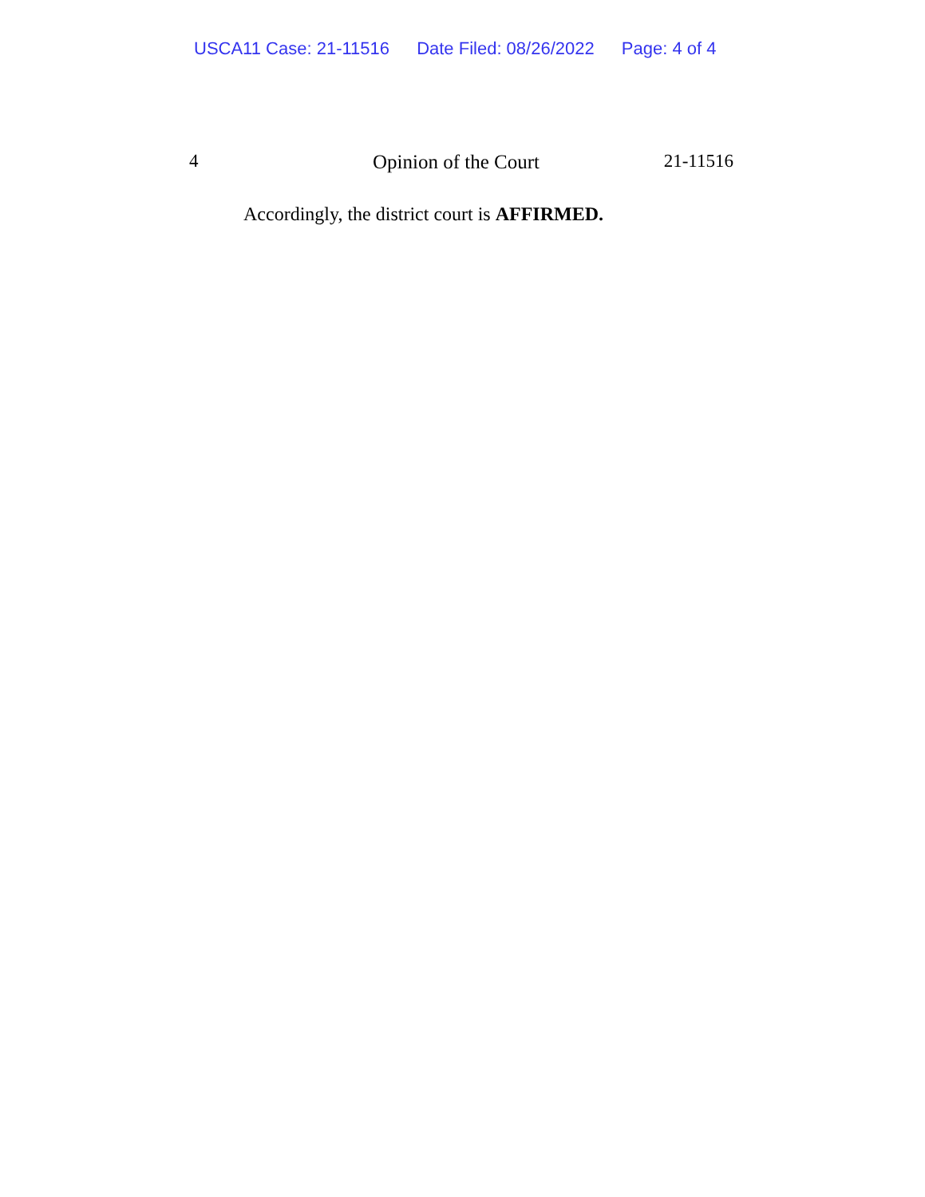USCA11 Case: 21-11516 Date Filed: 08/26/2022 Page: 4 of 4
4 Opinion of the Court 21-11516
Accordingly, the district court is AFFIRMED.